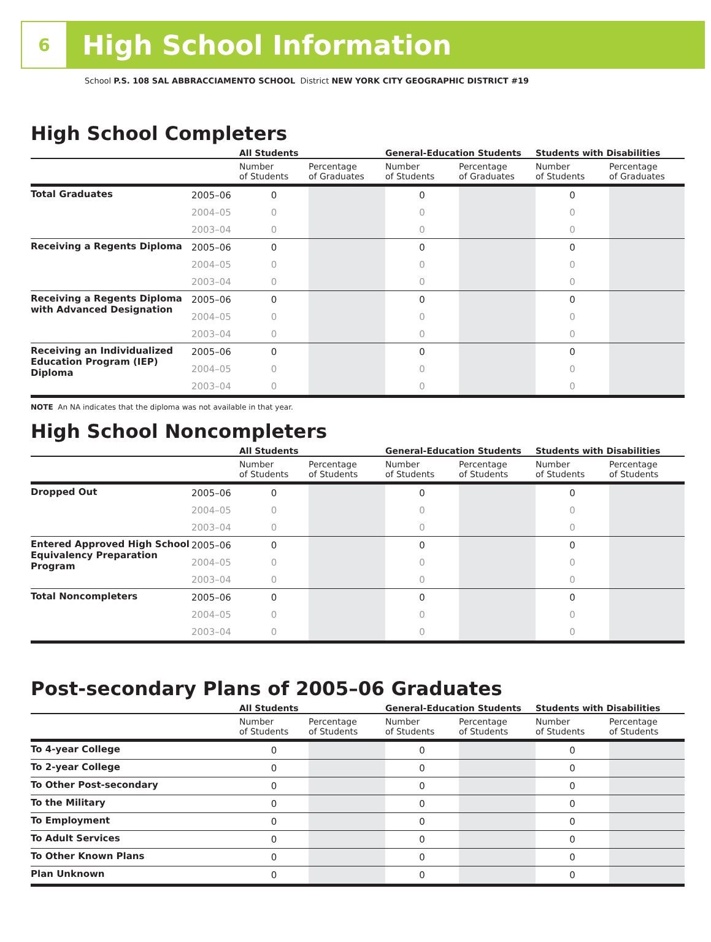6
High School Information
School P.S. 108 SAL ABBRACCIAMENTO SCHOOL District NEW YORK CITY GEOGRAPHIC DISTRICT #19
High School Completers
| | | All Students | | General-Education Students | | Students with Disabilities | |
| --- | --- | --- | --- | --- | --- | --- | --- |
| | | Number of Students | Percentage of Graduates | Number of Students | Percentage of Graduates | Number of Students | Percentage of Graduates |
| Total Graduates | 2005–06 | 0 | | 0 | | 0 | |
| | 2004–05 | 0 | | 0 | | 0 | |
| | 2003–04 | 0 | | 0 | | 0 | |
| Receiving a Regents Diploma | 2005–06 | 0 | | 0 | | 0 | |
| | 2004–05 | 0 | | 0 | | 0 | |
| | 2003–04 | 0 | | 0 | | 0 | |
| Receiving a Regents Diploma with Advanced Designation | 2005–06 | 0 | | 0 | | 0 | |
| | 2004–05 | 0 | | 0 | | 0 | |
| | 2003–04 | 0 | | 0 | | 0 | |
| Receiving an Individualized Education Program (IEP) Diploma | 2005–06 | 0 | | 0 | | 0 | |
| | 2004–05 | 0 | | 0 | | 0 | |
| | 2003–04 | 0 | | 0 | | 0 | |
NOTE An NA indicates that the diploma was not available in that year.
High School Noncompleters
| | | All Students | | General-Education Students | | Students with Disabilities | |
| --- | --- | --- | --- | --- | --- | --- | --- |
| | | Number of Students | Percentage of Students | Number of Students | Percentage of Students | Number of Students | Percentage of Students |
| Dropped Out | 2005–06 | 0 | | 0 | | 0 | |
| | 2004–05 | 0 | | 0 | | 0 | |
| | 2003–04 | 0 | | 0 | | 0 | |
| Entered Approved High School Equivalency Preparation Program | 2005–06 | 0 | | 0 | | 0 | |
| | 2004–05 | 0 | | 0 | | 0 | |
| | 2003–04 | 0 | | 0 | | 0 | |
| Total Noncompleters | 2005–06 | 0 | | 0 | | 0 | |
| | 2004–05 | 0 | | 0 | | 0 | |
| | 2003–04 | 0 | | 0 | | 0 | |
Post-secondary Plans of 2005–06 Graduates
| | All Students | | General-Education Students | | Students with Disabilities | |
| --- | --- | --- | --- | --- | --- | --- |
| | Number of Students | Percentage of Students | Number of Students | Percentage of Students | Number of Students | Percentage of Students |
| To 4-year College | 0 | | 0 | | 0 | |
| To 2-year College | 0 | | 0 | | 0 | |
| To Other Post-secondary | 0 | | 0 | | 0 | |
| To the Military | 0 | | 0 | | 0 | |
| To Employment | 0 | | 0 | | 0 | |
| To Adult Services | 0 | | 0 | | 0 | |
| To Other Known Plans | 0 | | 0 | | 0 | |
| Plan Unknown | 0 | | 0 | | 0 | |